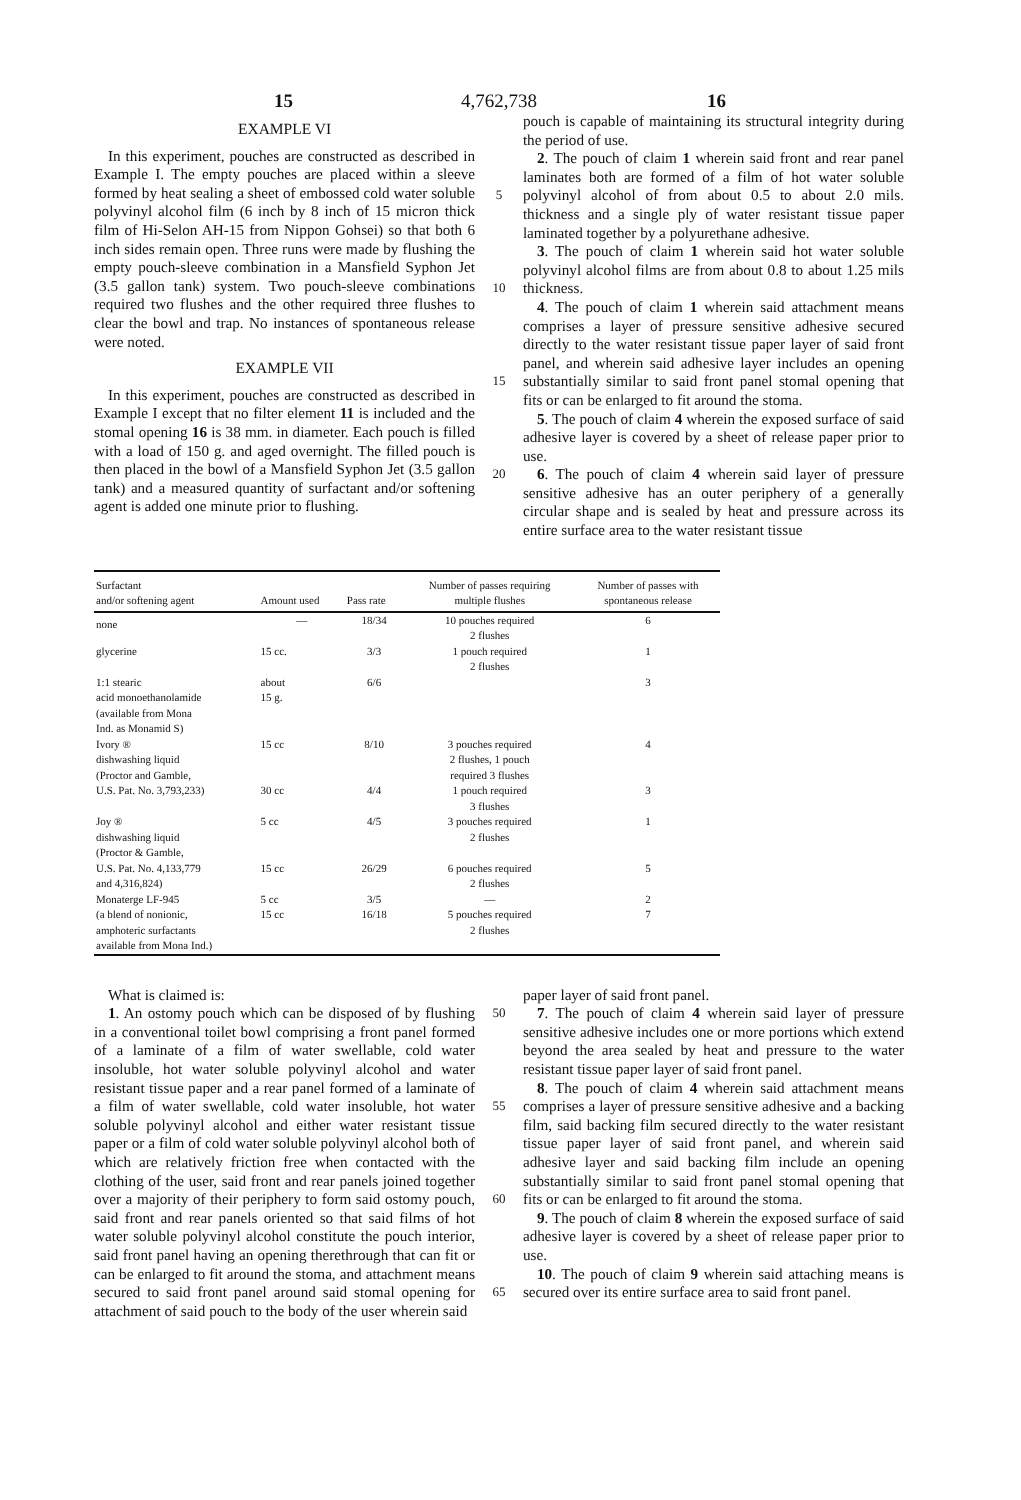4,762,738
15 16
EXAMPLE VI
In this experiment, pouches are constructed as described in Example I. The empty pouches are placed within a sleeve formed by heat sealing a sheet of embossed cold water soluble polyvinyl alcohol film (6 inch by 8 inch of 15 micron thick film of Hi-Selon AH-15 from Nippon Gohsei) so that both 6 inch sides remain open. Three runs were made by flushing the empty pouch-sleeve combination in a Mansfield Syphon Jet (3.5 gallon tank) system. Two pouch-sleeve combinations required two flushes and the other required three flushes to clear the bowl and trap. No instances of spontaneous release were noted.
EXAMPLE VII
In this experiment, pouches are constructed as described in Example I except that no filter element 11 is included and the stomal opening 16 is 38 mm. in diameter. Each pouch is filled with a load of 150 g. and aged overnight. The filled pouch is then placed in the bowl of a Mansfield Syphon Jet (3.5 gallon tank) and a measured quantity of surfactant and/or softening agent is added one minute prior to flushing.
5
10
15
20
pouch is capable of maintaining its structural integrity during the period of use.
2. The pouch of claim 1 wherein said front and rear panel laminates both are formed of a film of hot water soluble polyvinyl alcohol of from about 0.5 to about 2.0 mils. thickness and a single ply of water resistant tissue paper laminated together by a polyurethane adhesive.
3. The pouch of claim 1 wherein said hot water soluble polyvinyl alcohol films are from about 0.8 to about 1.25 mils thickness.
4. The pouch of claim 1 wherein said attachment means comprises a layer of pressure sensitive adhesive secured directly to the water resistant tissue paper layer of said front panel, and wherein said adhesive layer includes an opening substantially similar to said front panel stomal opening that fits or can be enlarged to fit around the stoma.
5. The pouch of claim 4 wherein the exposed surface of said adhesive layer is covered by a sheet of release paper prior to use.
6. The pouch of claim 4 wherein said layer of pressure sensitive adhesive has an outer periphery of a generally circular shape and is sealed by heat and pressure across its entire surface area to the water resistant tissue
| Surfactant and/or softening agent | Amount used | Pass rate | Number of passes requiring multiple flushes | Number of passes with spontaneous release |
| --- | --- | --- | --- | --- |
| none | — | 18/34 | 10 pouches required 2 flushes | 6 |
| glycerine | 15 cc. | 3/3 | 1 pouch required 2 flushes | 1 |
| 1:1 stearic acid monoethanolamide (available from Mona Ind. as Monamid S) | about 15 g. | 6/6 | | 3 |
| Ivory ® dishwashing liquid (Proctor and Gamble, | 15 cc | 8/10 | 3 pouches required 2 flushes, 1 pouch required 3 flushes | 4 |
| U.S. Pat. No. 3,793,233) | 30 cc | 4/4 | 1 pouch required 3 flushes | 3 |
| Joy ® dishwashing liquid (Proctor & Gamble, | 5 cc | 4/5 | 3 pouches required 2 flushes | 1 |
| U.S. Pat. No. 4,133,779 and 4,316,824) | 15 cc | 26/29 | 6 pouches required 2 flushes | 5 |
| Monaterge LF-945 | 5 cc | 3/5 | — | 2 |
| (a blend of nonionic, amphoteric surfactants available from Mona Ind.) | 15 cc | 16/18 | 5 pouches required 2 flushes | 7 |
What is claimed is:
1. An ostomy pouch which can be disposed of by flushing in a conventional toilet bowl comprising a front panel formed of a laminate of a film of water swellable, cold water insoluble, hot water soluble polyvinyl alcohol and water resistant tissue paper and a rear panel formed of a laminate of a film of water swellable, cold water insoluble, hot water soluble polyvinyl alcohol and either water resistant tissue paper or a film of cold water soluble polyvinyl alcohol both of which are relatively friction free when contacted with the clothing of the user, said front and rear panels joined together over a majority of their periphery to form said ostomy pouch, said front and rear panels oriented so that said films of hot water soluble polyvinyl alcohol constitute the pouch interior, said front panel having an opening therethrough that can fit or can be enlarged to fit around the stoma, and attachment means secured to said front panel around said stomal opening for attachment of said pouch to the body of the user wherein said
50
55
60
65
paper layer of said front panel.
7. The pouch of claim 4 wherein said layer of pressure sensitive adhesive includes one or more portions which extend beyond the area sealed by heat and pressure to the water resistant tissue paper layer of said front panel.
8. The pouch of claim 4 wherein said attachment means comprises a layer of pressure sensitive adhesive and a backing film, said backing film secured directly to the water resistant tissue paper layer of said front panel, and wherein said adhesive layer and said backing film include an opening substantially similar to said front panel stomal opening that fits or can be enlarged to fit around the stoma.
9. The pouch of claim 8 wherein the exposed surface of said adhesive layer is covered by a sheet of release paper prior to use.
10. The pouch of claim 9 wherein said attaching means is secured over its entire surface area to said front panel.